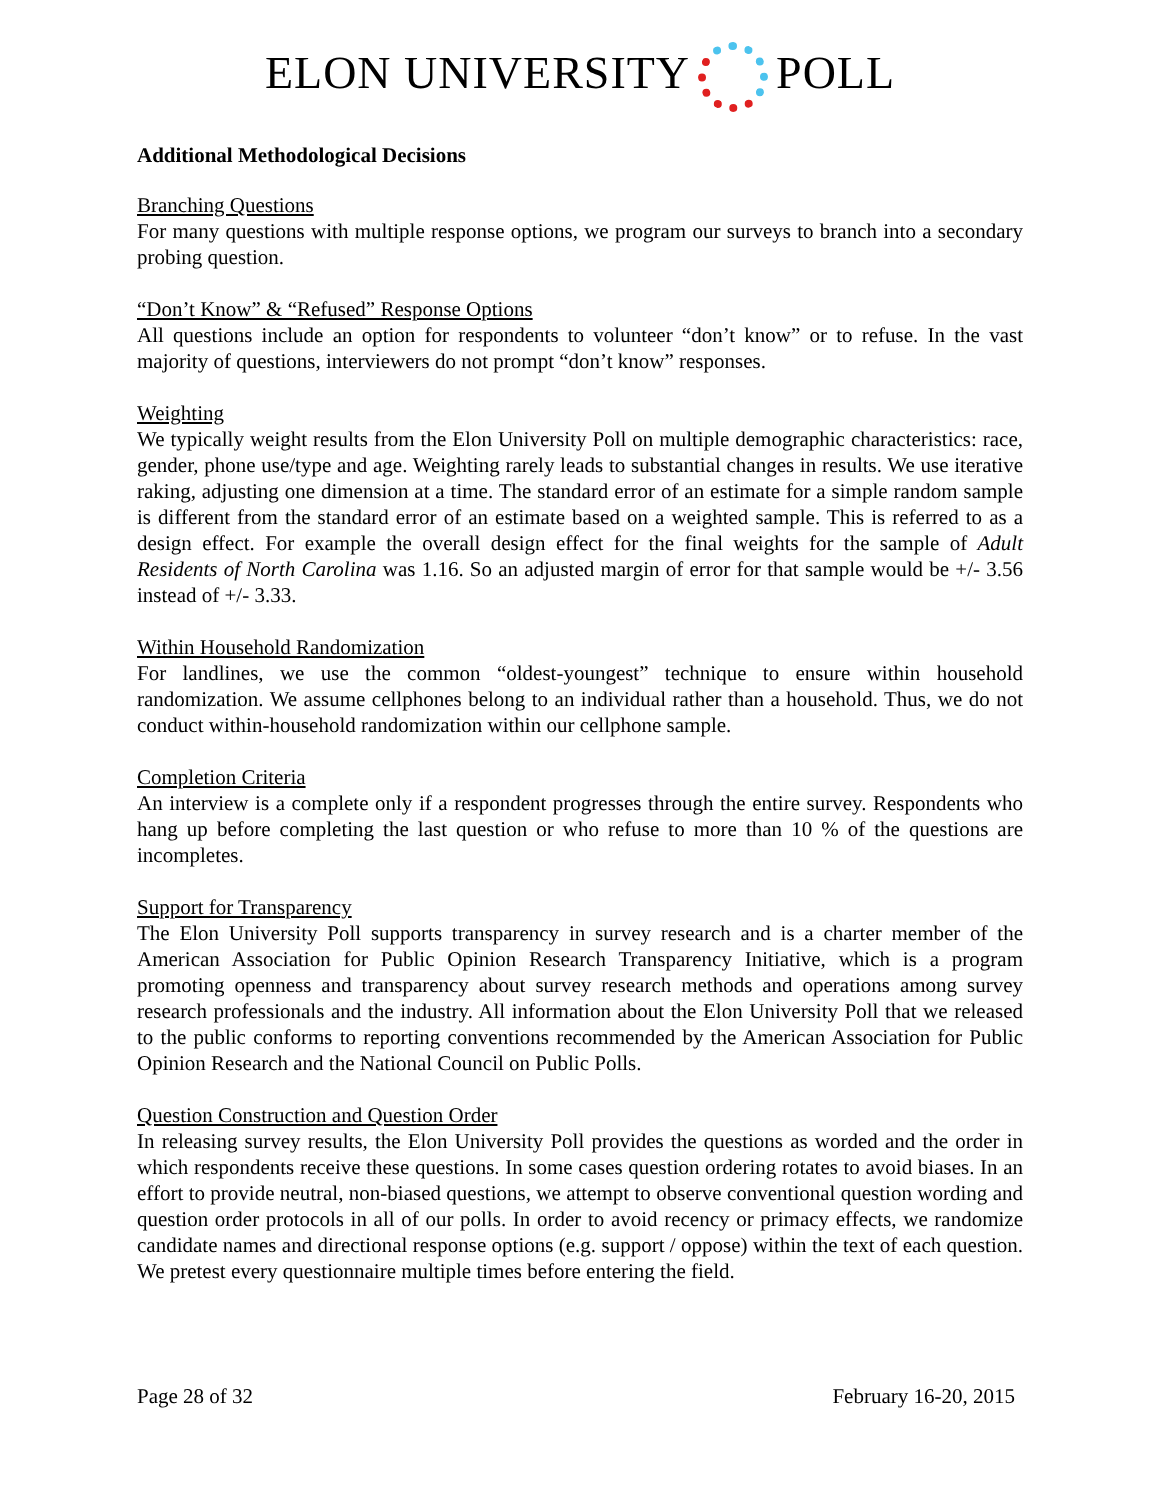ELON UNIVERSITY POLL
Additional Methodological Decisions
Branching Questions
For many questions with multiple response options, we program our surveys to branch into a secondary probing question.
“Don’t Know” & “Refused” Response Options
All questions include an option for respondents to volunteer “don’t know” or to refuse. In the vast majority of questions, interviewers do not prompt “don’t know” responses.
Weighting
We typically weight results from the Elon University Poll on multiple demographic characteristics: race, gender, phone use/type and age. Weighting rarely leads to substantial changes in results. We use iterative raking, adjusting one dimension at a time. The standard error of an estimate for a simple random sample is different from the standard error of an estimate based on a weighted sample. This is referred to as a design effect. For example the overall design effect for the final weights for the sample of Adult Residents of North Carolina was 1.16. So an adjusted margin of error for that sample would be +/- 3.56 instead of +/- 3.33.
Within Household Randomization
For landlines, we use the common “oldest-youngest” technique to ensure within household randomization. We assume cellphones belong to an individual rather than a household. Thus, we do not conduct within-household randomization within our cellphone sample.
Completion Criteria
An interview is a complete only if a respondent progresses through the entire survey. Respondents who hang up before completing the last question or who refuse to more than 10 % of the questions are incompletes.
Support for Transparency
The Elon University Poll supports transparency in survey research and is a charter member of the American Association for Public Opinion Research Transparency Initiative, which is a program promoting openness and transparency about survey research methods and operations among survey research professionals and the industry. All information about the Elon University Poll that we released to the public conforms to reporting conventions recommended by the American Association for Public Opinion Research and the National Council on Public Polls.
Question Construction and Question Order
In releasing survey results, the Elon University Poll provides the questions as worded and the order in which respondents receive these questions. In some cases question ordering rotates to avoid biases. In an effort to provide neutral, non-biased questions, we attempt to observe conventional question wording and question order protocols in all of our polls. In order to avoid recency or primacy effects, we randomize candidate names and directional response options (e.g. support / oppose) within the text of each question. We pretest every questionnaire multiple times before entering the field.
Page 28 of 32 February 16-20, 2015